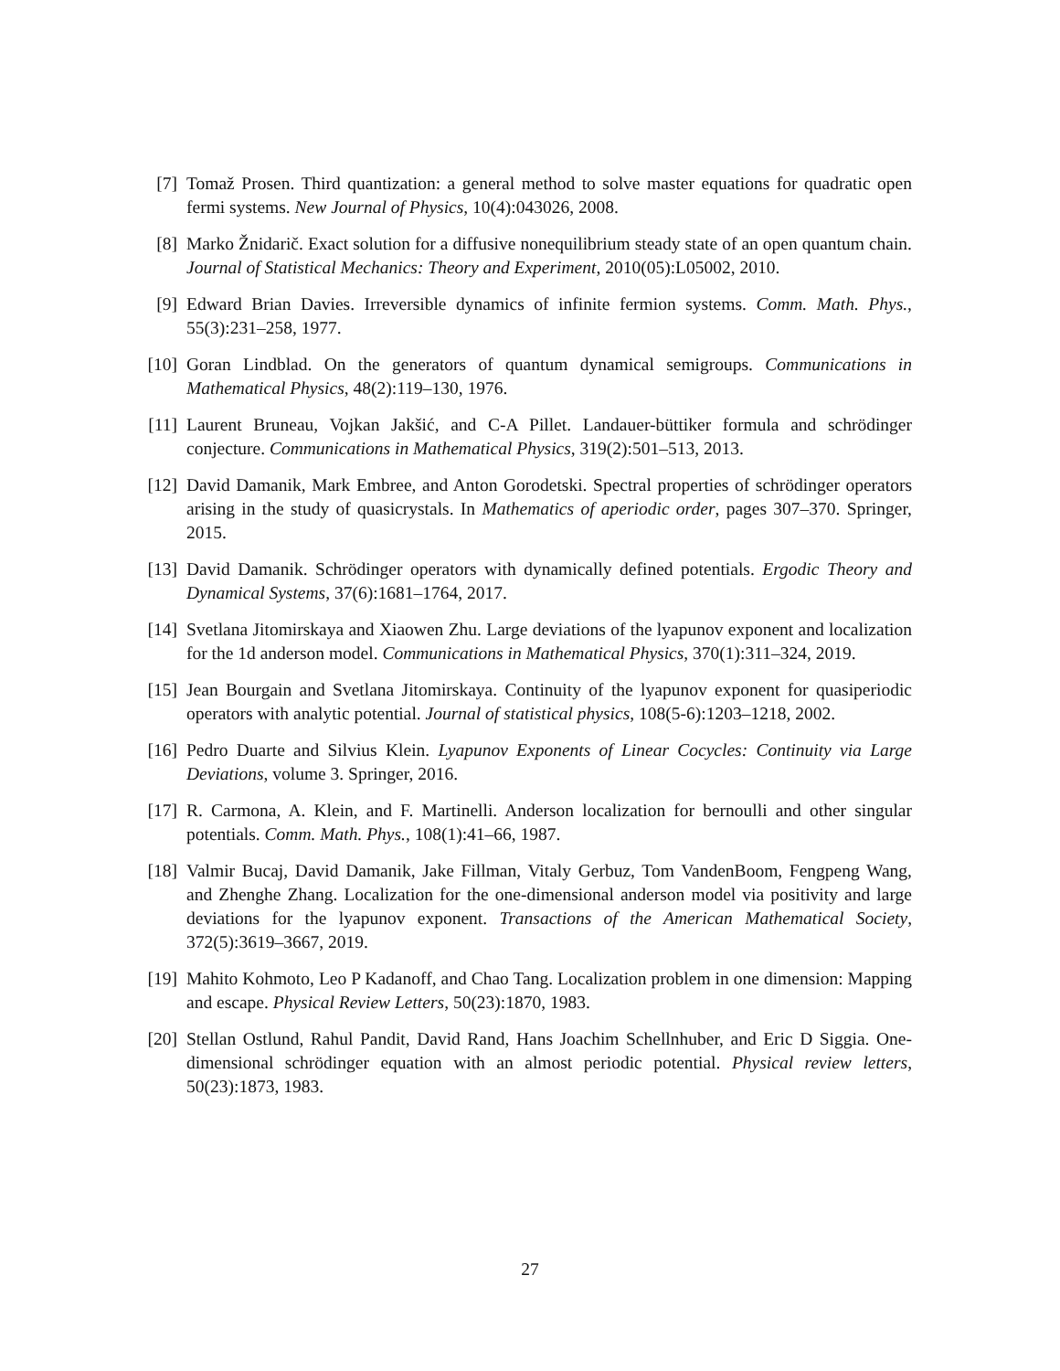[7] Tomaž Prosen. Third quantization: a general method to solve master equations for quadratic open fermi systems. New Journal of Physics, 10(4):043026, 2008.
[8] Marko Žnidarič. Exact solution for a diffusive nonequilibrium steady state of an open quantum chain. Journal of Statistical Mechanics: Theory and Experiment, 2010(05):L05002, 2010.
[9] Edward Brian Davies. Irreversible dynamics of infinite fermion systems. Comm. Math. Phys., 55(3):231–258, 1977.
[10] Goran Lindblad. On the generators of quantum dynamical semigroups. Communications in Mathematical Physics, 48(2):119–130, 1976.
[11] Laurent Bruneau, Vojkan Jakšić, and C-A Pillet. Landauer-büttiker formula and schrödinger conjecture. Communications in Mathematical Physics, 319(2):501–513, 2013.
[12] David Damanik, Mark Embree, and Anton Gorodetski. Spectral properties of schrödinger operators arising in the study of quasicrystals. In Mathematics of aperiodic order, pages 307–370. Springer, 2015.
[13] David Damanik. Schrödinger operators with dynamically defined potentials. Ergodic Theory and Dynamical Systems, 37(6):1681–1764, 2017.
[14] Svetlana Jitomirskaya and Xiaowen Zhu. Large deviations of the lyapunov exponent and localization for the 1d anderson model. Communications in Mathematical Physics, 370(1):311–324, 2019.
[15] Jean Bourgain and Svetlana Jitomirskaya. Continuity of the lyapunov exponent for quasiperiodic operators with analytic potential. Journal of statistical physics, 108(5-6):1203–1218, 2002.
[16] Pedro Duarte and Silvius Klein. Lyapunov Exponents of Linear Cocycles: Continuity via Large Deviations, volume 3. Springer, 2016.
[17] R. Carmona, A. Klein, and F. Martinelli. Anderson localization for bernoulli and other singular potentials. Comm. Math. Phys., 108(1):41–66, 1987.
[18] Valmir Bucaj, David Damanik, Jake Fillman, Vitaly Gerbuz, Tom VandenBoom, Fengpeng Wang, and Zhenghe Zhang. Localization for the one-dimensional anderson model via positivity and large deviations for the lyapunov exponent. Transactions of the American Mathematical Society, 372(5):3619–3667, 2019.
[19] Mahito Kohmoto, Leo P Kadanoff, and Chao Tang. Localization problem in one dimension: Mapping and escape. Physical Review Letters, 50(23):1870, 1983.
[20] Stellan Ostlund, Rahul Pandit, David Rand, Hans Joachim Schellnhuber, and Eric D Siggia. One-dimensional schrödinger equation with an almost periodic potential. Physical review letters, 50(23):1873, 1983.
27